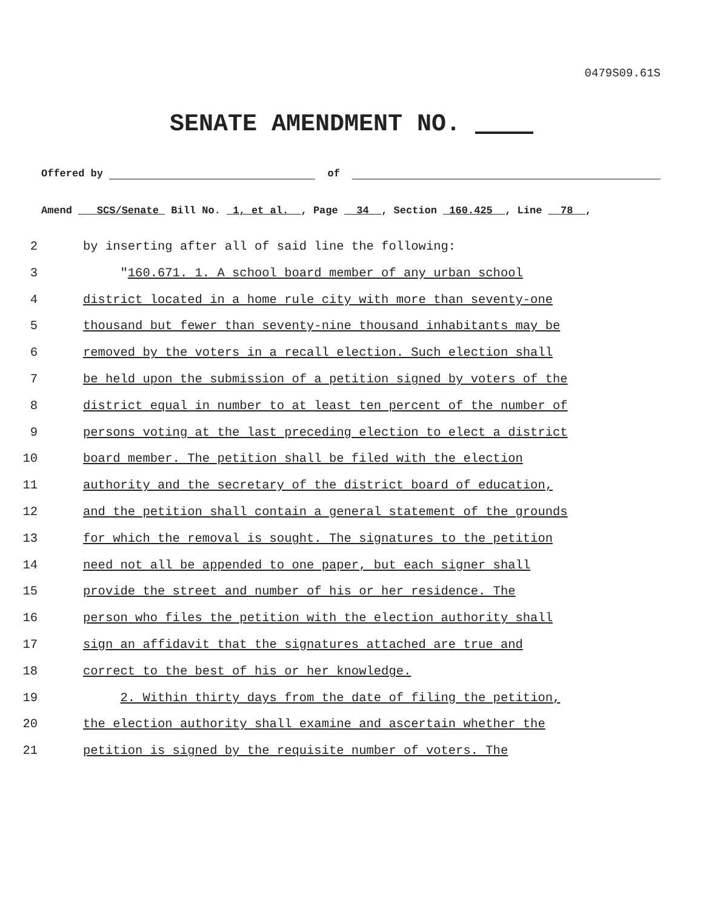0479S09.61S
SENATE AMENDMENT NO.
Offered by of
Amend SCS/Senate Bill No. 1, et al. , Page 34 , Section 160.425 , Line 78 ,
2 by inserting after all of said line the following:
3 "160.671. 1. A school board member of any urban school
4 district located in a home rule city with more than seventy-one
5 thousand but fewer than seventy-nine thousand inhabitants may be
6 removed by the voters in a recall election. Such election shall
7 be held upon the submission of a petition signed by voters of the
8 district equal in number to at least ten percent of the number of
9 persons voting at the last preceding election to elect a district
10 board member. The petition shall be filed with the election
11 authority and the secretary of the district board of education,
12 and the petition shall contain a general statement of the grounds
13 for which the removal is sought. The signatures to the petition
14 need not all be appended to one paper, but each signer shall
15 provide the street and number of his or her residence. The
16 person who files the petition with the election authority shall
17 sign an affidavit that the signatures attached are true and
18 correct to the best of his or her knowledge.
19 2. Within thirty days from the date of filing the petition,
20 the election authority shall examine and ascertain whether the
21 petition is signed by the requisite number of voters. The